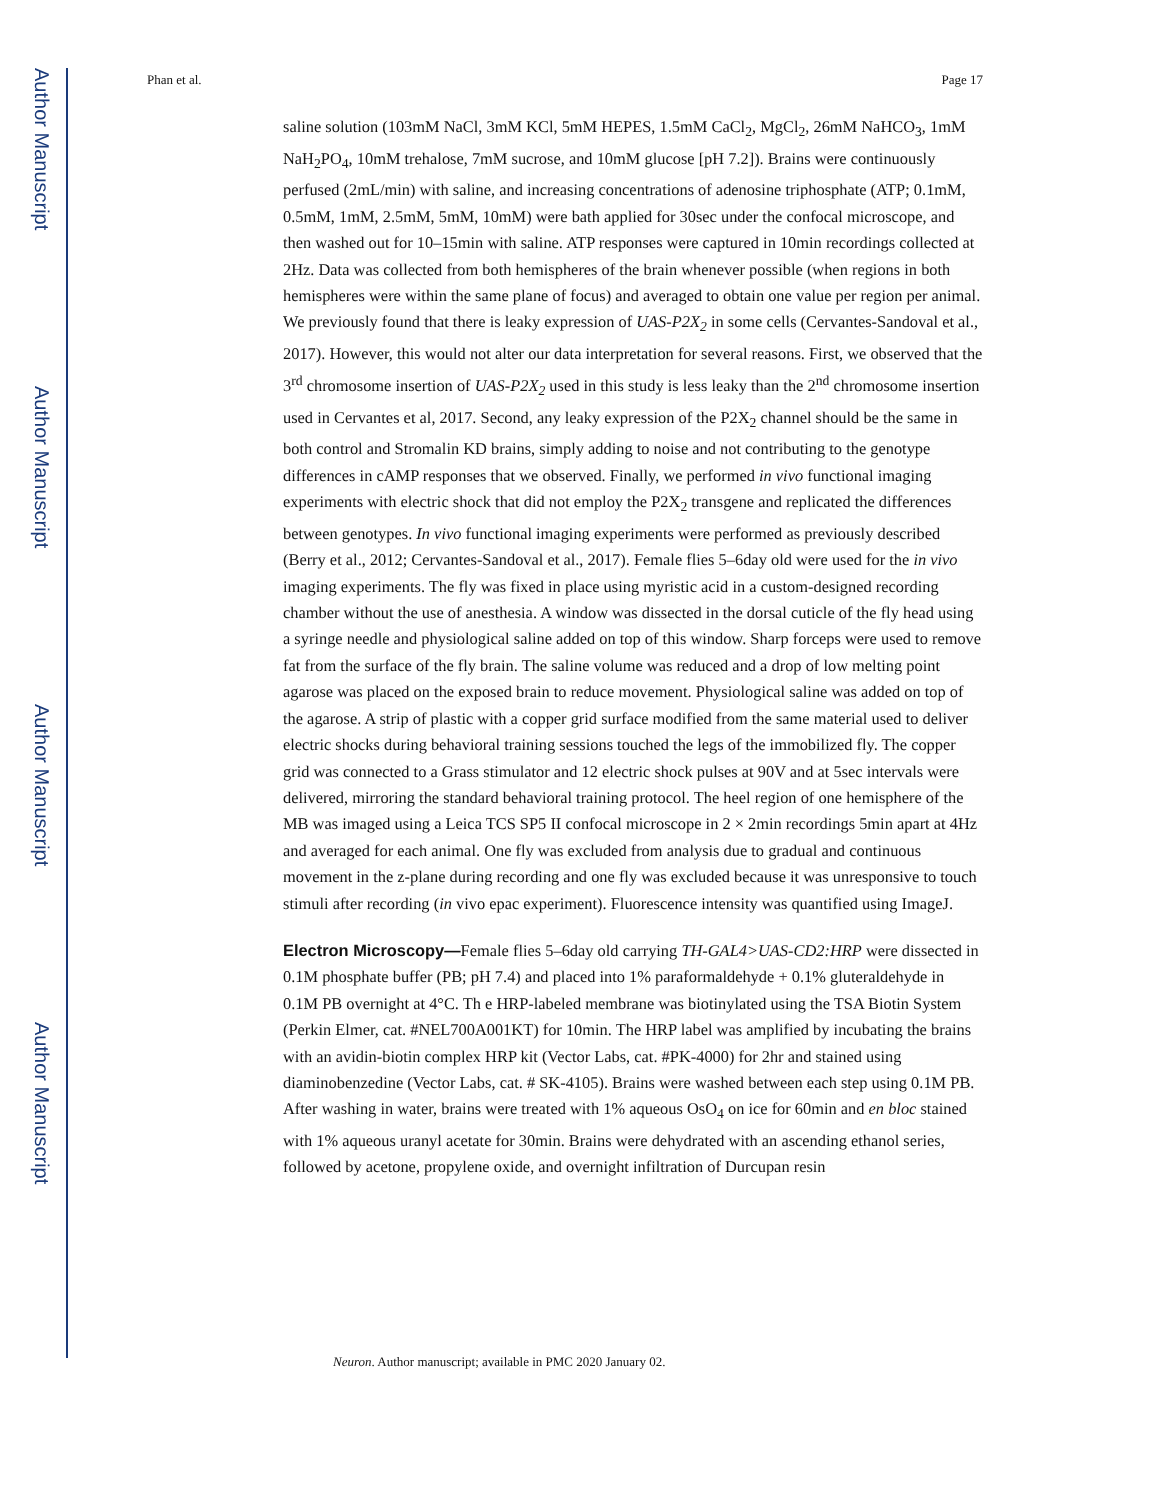Author Manuscript
Author Manuscript
Author Manuscript
Author Manuscript
Phan et al. Page 17
saline solution (103mM NaCl, 3mM KCl, 5mM HEPES, 1.5mM CaCl<sub>2</sub>, MgCl<sub>2</sub>, 26mM NaHCO<sub>3</sub>, 1mM NaH<sub>2</sub>PO<sub>4</sub>, 10mM trehalose, 7mM sucrose, and 10mM glucose [pH 7.2]). Brains were continuously perfused (2mL/min) with saline, and increasing concentrations of adenosine triphosphate (ATP; 0.1mM, 0.5mM, 1mM, 2.5mM, 5mM, 10mM) were bath applied for 30sec under the confocal microscope, and then washed out for 10–15min with saline. ATP responses were captured in 10min recordings collected at 2Hz. Data was collected from both hemispheres of the brain whenever possible (when regions in both hemispheres were within the same plane of focus) and averaged to obtain one value per region per animal. We previously found that there is leaky expression of UAS-P2X<sub>2</sub> in some cells (Cervantes-Sandoval et al., 2017). However, this would not alter our data interpretation for several reasons. First, we observed that the 3<sup>rd</sup> chromosome insertion of UAS-P2X<sub>2</sub> used in this study is less leaky than the 2<sup>nd</sup> chromosome insertion used in Cervantes et al, 2017. Second, any leaky expression of the P2X<sub>2</sub> channel should be the same in both control and Stromalin KD brains, simply adding to noise and not contributing to the genotype differences in cAMP responses that we observed. Finally, we performed in vivo functional imaging experiments with electric shock that did not employ the P2X<sub>2</sub> transgene and replicated the differences between genotypes. In vivo functional imaging experiments were performed as previously described (Berry et al., 2012; Cervantes-Sandoval et al., 2017). Female flies 5–6day old were used for the in vivo imaging experiments. The fly was fixed in place using myristic acid in a custom-designed recording chamber without the use of anesthesia. A window was dissected in the dorsal cuticle of the fly head using a syringe needle and physiological saline added on top of this window. Sharp forceps were used to remove fat from the surface of the fly brain. The saline volume was reduced and a drop of low melting point agarose was placed on the exposed brain to reduce movement. Physiological saline was added on top of the agarose. A strip of plastic with a copper grid surface modified from the same material used to deliver electric shocks during behavioral training sessions touched the legs of the immobilized fly. The copper grid was connected to a Grass stimulator and 12 electric shock pulses at 90V and at 5sec intervals were delivered, mirroring the standard behavioral training protocol. The heel region of one hemisphere of the MB was imaged using a Leica TCS SP5 II confocal microscope in 2 × 2min recordings 5min apart at 4Hz and averaged for each animal. One fly was excluded from analysis due to gradual and continuous movement in the z-plane during recording and one fly was excluded because it was unresponsive to touch stimuli after recording (in vivo epac experiment). Fluorescence intensity was quantified using ImageJ.
Electron Microscopy—Female flies 5–6day old carrying TH-GAL4>UAS-CD2:HRP were dissected in 0.1M phosphate buffer (PB; pH 7.4) and placed into 1% paraformaldehyde + 0.1% gluteraldehyde in 0.1M PB overnight at 4°C. Th e HRP-labeled membrane was biotinylated using the TSA Biotin System (Perkin Elmer, cat. #NEL700A001KT) for 10min. The HRP label was amplified by incubating the brains with an avidin-biotin complex HRP kit (Vector Labs, cat. #PK-4000) for 2hr and stained using diaminobenzedine (Vector Labs, cat. # SK-4105). Brains were washed between each step using 0.1M PB. After washing in water, brains were treated with 1% aqueous OsO<sub>4</sub> on ice for 60min and en bloc stained with 1% aqueous uranyl acetate for 30min. Brains were dehydrated with an ascending ethanol series, followed by acetone, propylene oxide, and overnight infiltration of Durcupan resin
Neuron. Author manuscript; available in PMC 2020 January 02.